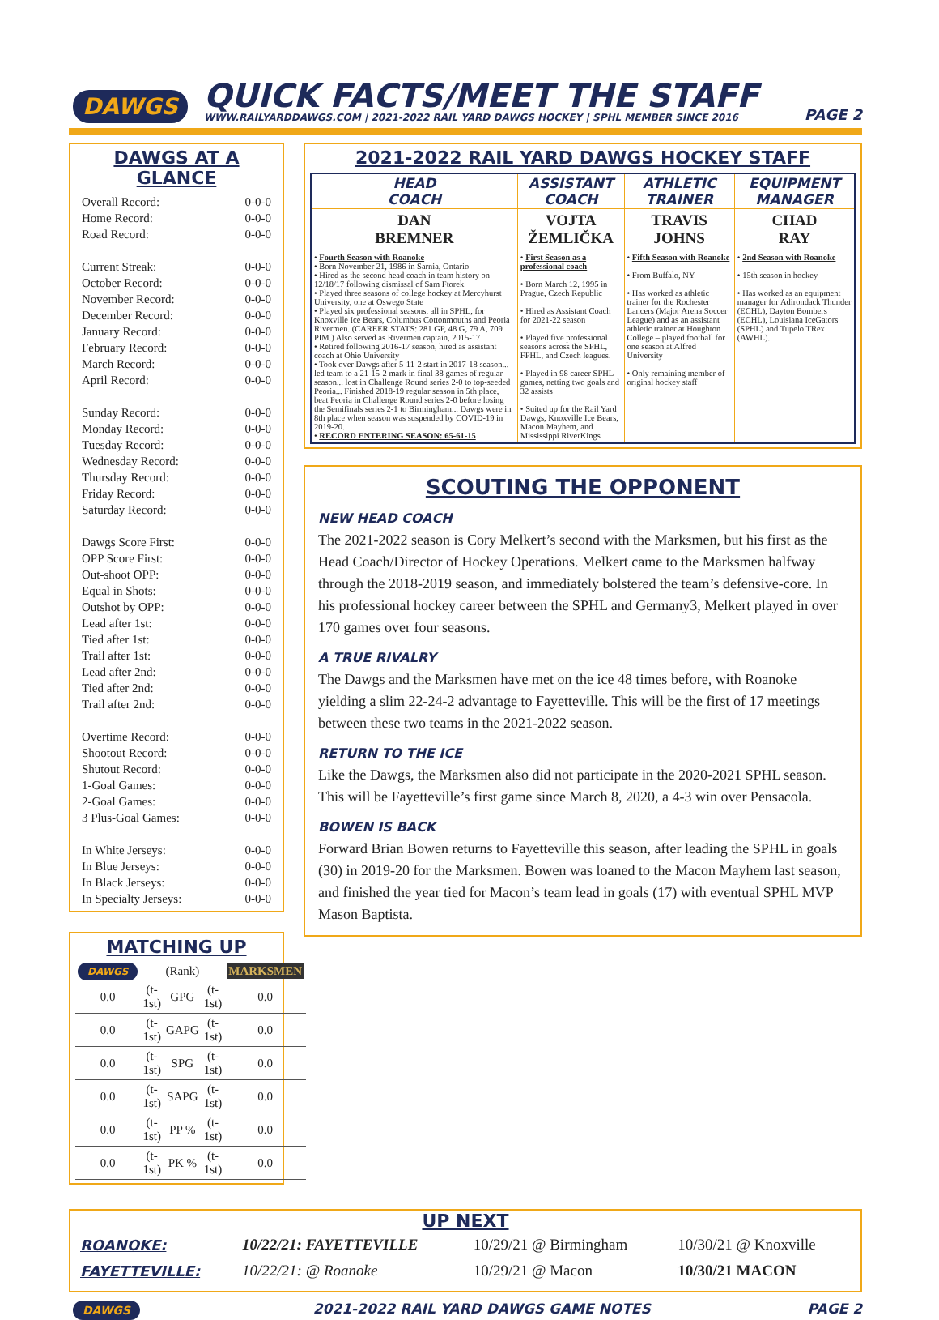DAWGS
QUICK FACTS/MEET THE STAFF
WWW.RAILYARDDAWGS.COM | 2021-2022 RAIL YARD DAWGS HOCKEY | SPHL MEMBER SINCE 2016
PAGE 2
DAWGS AT A GLANCE
| Overall Record: | 0-0-0 |
| Home Record: | 0-0-0 |
| Road Record: | 0-0-0 |
| Current Streak: | 0-0-0 |
| October Record: | 0-0-0 |
| November Record: | 0-0-0 |
| December Record: | 0-0-0 |
| January Record: | 0-0-0 |
| February Record: | 0-0-0 |
| March Record: | 0-0-0 |
| April Record: | 0-0-0 |
| Sunday Record: | 0-0-0 |
| Monday Record: | 0-0-0 |
| Tuesday Record: | 0-0-0 |
| Wednesday Record: | 0-0-0 |
| Thursday Record: | 0-0-0 |
| Friday Record: | 0-0-0 |
| Saturday Record: | 0-0-0 |
| Dawgs Score First: | 0-0-0 |
| OPP Score First: | 0-0-0 |
| Out-shoot OPP: | 0-0-0 |
| Equal in Shots: | 0-0-0 |
| Outshot by OPP: | 0-0-0 |
| Lead after 1st: | 0-0-0 |
| Tied after 1st: | 0-0-0 |
| Trail after 1st: | 0-0-0 |
| Lead after 2nd: | 0-0-0 |
| Tied after 2nd: | 0-0-0 |
| Trail after 2nd: | 0-0-0 |
| Overtime Record: | 0-0-0 |
| Shootout Record: | 0-0-0 |
| Shutout Record: | 0-0-0 |
| 1-Goal Games: | 0-0-0 |
| 2-Goal Games: | 0-0-0 |
| 3 Plus-Goal Games: | 0-0-0 |
| In White Jerseys: | 0-0-0 |
| In Blue Jerseys: | 0-0-0 |
| In Black Jerseys: | 0-0-0 |
| In Specialty Jerseys: | 0-0-0 |
MATCHING UP
| DAWGS | (Rank) | | | MARKSMEN |
| 0.0 | (t-1st) | GPG | (t-1st) | 0.0 |
| 0.0 | (t-1st) | GAPG | (t-1st) | 0.0 |
| 0.0 | (t-1st) | SPG | (t-1st) | 0.0 |
| 0.0 | (t-1st) | SAPG | (t-1st) | 0.0 |
| 0.0 | (t-1st) | PP % | (t-1st) | 0.0 |
| 0.0 | (t-1st) | PK % | (t-1st) | 0.0 |
2021-2022 RAIL YARD DAWGS HOCKEY STAFF
| HEAD COACH | ASSISTANT COACH | ATHLETIC TRAINER | EQUIPMENT MANAGER |
| --- | --- | --- | --- |
| DAN BREMNER | VOJTA ŽEMLIČKA | TRAVIS JOHNS | CHAD RAY |
| • Fourth Season with Roanoke • Born November 21, 1986 in Sarnia, Ontario • Hired as the second head coach in team history on 12/18/17 following dismissal of Sam Ftorek • Played three seasons of college hockey at Mercyhurst University, one at Oswego State • Played six professional seasons, all in SPHL, for Knoxville Ice Bears, Columbus Cottonmouths and Peoria Rivermen. (CAREER STATS: 281 GP, 48 G, 79 A, 709 PIM.) Also served as Rivermen captain, 2015-17 • Retired following 2016-17 season, hired as assistant coach at Ohio University • Took over Dawgs after 5-11-2 start in 2017-18 season... led team to a 21-15-2 mark in final 38 games of regular season... lost in Challenge Round series 2-0 to top-seeded Peoria... Finished 2018-19 regular season in 5th place, beat Peoria in Challenge Round series 2-0 before losing the Semifinals series 2-1 to Birmingham... Dawgs were in 8th place when season was suspended by COVID-19 in 2019-20. • RECORD ENTERING SEASON: 65-61-15 | • First Season as a professional coach • Born March 12, 1995 in Prague, Czech Republic • Hired as Assistant Coach for 2021-22 season • Played five professional seasons across the SPHL, FPHL, and Czech leagues. • Played in 98 career SPHL games, netting two goals and 32 assists • Suited up for the Rail Yard Dawgs, Knoxville Ice Bears, Macon Mayhem, and Mississippi RiverKings | • Fifth Season with Roanoke • From Buffalo, NY • Has worked as athletic trainer for the Rochester Lancers (Major Arena Soccer League) and as an assistant athletic trainer at Houghton College – played football for one season at Alfred University • Only remaining member of original hockey staff | • 2nd Season with Roanoke • 15th season in hockey • Has worked as an equipment manager for Adirondack Thunder (ECHL), Dayton Bombers (ECHL), Louisiana IceGators (SPHL) and Tupelo TRex (AWHL). |
SCOUTING THE OPPONENT
NEW HEAD COACH
The 2021-2022 season is Cory Melkert’s second with the Marksmen, but his first as the Head Coach/Director of Hockey Operations. Melkert came to the Marksmen halfway through the 2018-2019 season, and immediately bolstered the team’s defensive-core. In his professional hockey career between the SPHL and Germany3, Melkert played in over 170 games over four seasons.
A TRUE RIVALRY
The Dawgs and the Marksmen have met on the ice 48 times before, with Roanoke yielding a slim 22-24-2 advantage to Fayetteville. This will be the first of 17 meetings between these two teams in the 2021-2022 season.
RETURN TO THE ICE
Like the Dawgs, the Marksmen also did not participate in the 2020-2021 SPHL season. This will be Fayetteville’s first game since March 8, 2020, a 4-3 win over Pensacola.
BOWEN IS BACK
Forward Brian Bowen returns to Fayetteville this season, after leading the SPHL in goals (30) in 2019-20 for the Marksmen. Bowen was loaned to the Macon Mayhem last season, and finished the year tied for Macon’s team lead in goals (17) with eventual SPHL MVP Mason Baptista.
UP NEXT
| ROANOKE: | 10/22/21: FAYETTEVILLE | 10/29/21 @ Birmingham | 10/30/21 @ Knoxville |
| FAYETTEVILLE: | 10/22/21: @ Roanoke | 10/29/21 @ Macon | 10/30/21 MACON |
DAWGS 2021-2022 RAIL YARD DAWGS GAME NOTES PAGE 2